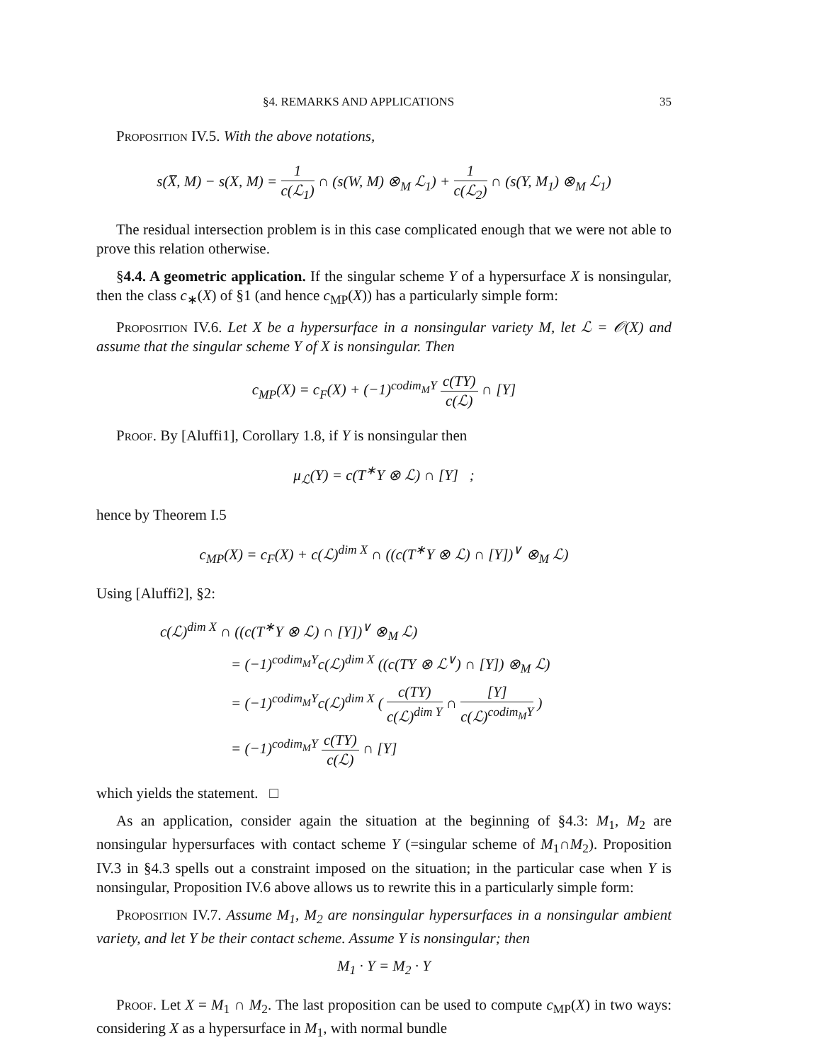§4. REMARKS AND APPLICATIONS 35
Proposition IV.5. With the above notations,
s(X̅, M) − s(X, M) = 1 c(ℒ<sub>1</sub>) ∩ (s(W, M) ⊗<sub>M</sub> ℒ<sub>1</sub>) + 1 c(ℒ<sub>2</sub>) ∩ (s(Y, M<sub>1</sub>) ⊗<sub>M</sub> ℒ<sub>1</sub>)
The residual intersection problem is in this case complicated enough that we were not able to prove this relation otherwise.
§4.4. A geometric application. If the singular scheme Y of a hypersurface X is nonsingular, then the class c<sub>∗</sub>(X) of §1 (and hence c<sub>MP</sub>(X)) has a particularly simple form:
Proposition IV.6. Let X be a hypersurface in a nonsingular variety M, let ℒ = 𝒪(X) and assume that the singular scheme Y of X is nonsingular. Then
c<sub>MP</sub>(X) = c<sub>F</sub>(X) + (−1)<sup>codim<sub>M</sub>Y</sup> c(TY) c(ℒ) ∩ [Y]
Proof. By [Aluffi1], Corollary 1.8, if Y is nonsingular then
μ<sub>ℒ</sub>(Y) = c(T<sup>∗</sup>Y ⊗ ℒ) ∩ [Y] ;
hence by Theorem I.5
c<sub>MP</sub>(X) = c<sub>F</sub>(X) + c(ℒ)<sup>dim X</sup> ∩ ((c(T<sup>∗</sup>Y ⊗ ℒ) ∩ [Y])<sup>∨</sup> ⊗<sub>M</sub> ℒ)
Using [Aluffi2], §2:
c(ℒ)<sup>dim X</sup> ∩ ((c(T<sup>∗</sup>Y ⊗ ℒ) ∩ [Y])<sup>∨</sup> ⊗<sub>M</sub> ℒ)
= (−1)<sup>codim<sub>M</sub>Y</sup>c(ℒ)<sup>dim X</sup> ((c(TY ⊗ ℒ<sup>∨</sup>) ∩ [Y]) ⊗<sub>M</sub> ℒ)
= (−1)<sup>codim<sub>M</sub>Y</sup>c(ℒ)<sup>dim X</sup> ( c(TY) c(ℒ)<sup>dim Y</sup> ∩ [Y] c(ℒ)<sup>codim<sub>M</sub>Y</sup> )
= (−1)<sup>codim<sub>M</sub>Y</sup> c(TY) c(ℒ) ∩ [Y]
which yields the statement. □
As an application, consider again the situation at the beginning of §4.3: M<sub>1</sub>, M<sub>2</sub> are nonsingular hypersurfaces with contact scheme Y (=singular scheme of M<sub>1</sub>∩M<sub>2</sub>). Proposition IV.3 in §4.3 spells out a constraint imposed on the situation; in the particular case when Y is nonsingular, Proposition IV.6 above allows us to rewrite this in a particularly simple form:
Proposition IV.7. Assume M<sub>1</sub>, M<sub>2</sub> are nonsingular hypersurfaces in a nonsingular ambient variety, and let Y be their contact scheme. Assume Y is nonsingular; then
M<sub>1</sub> · Y = M<sub>2</sub> · Y
Proof. Let X = M<sub>1</sub> ∩ M<sub>2</sub>. The last proposition can be used to compute c<sub>MP</sub>(X) in two ways: considering X as a hypersurface in M<sub>1</sub>, with normal bundle